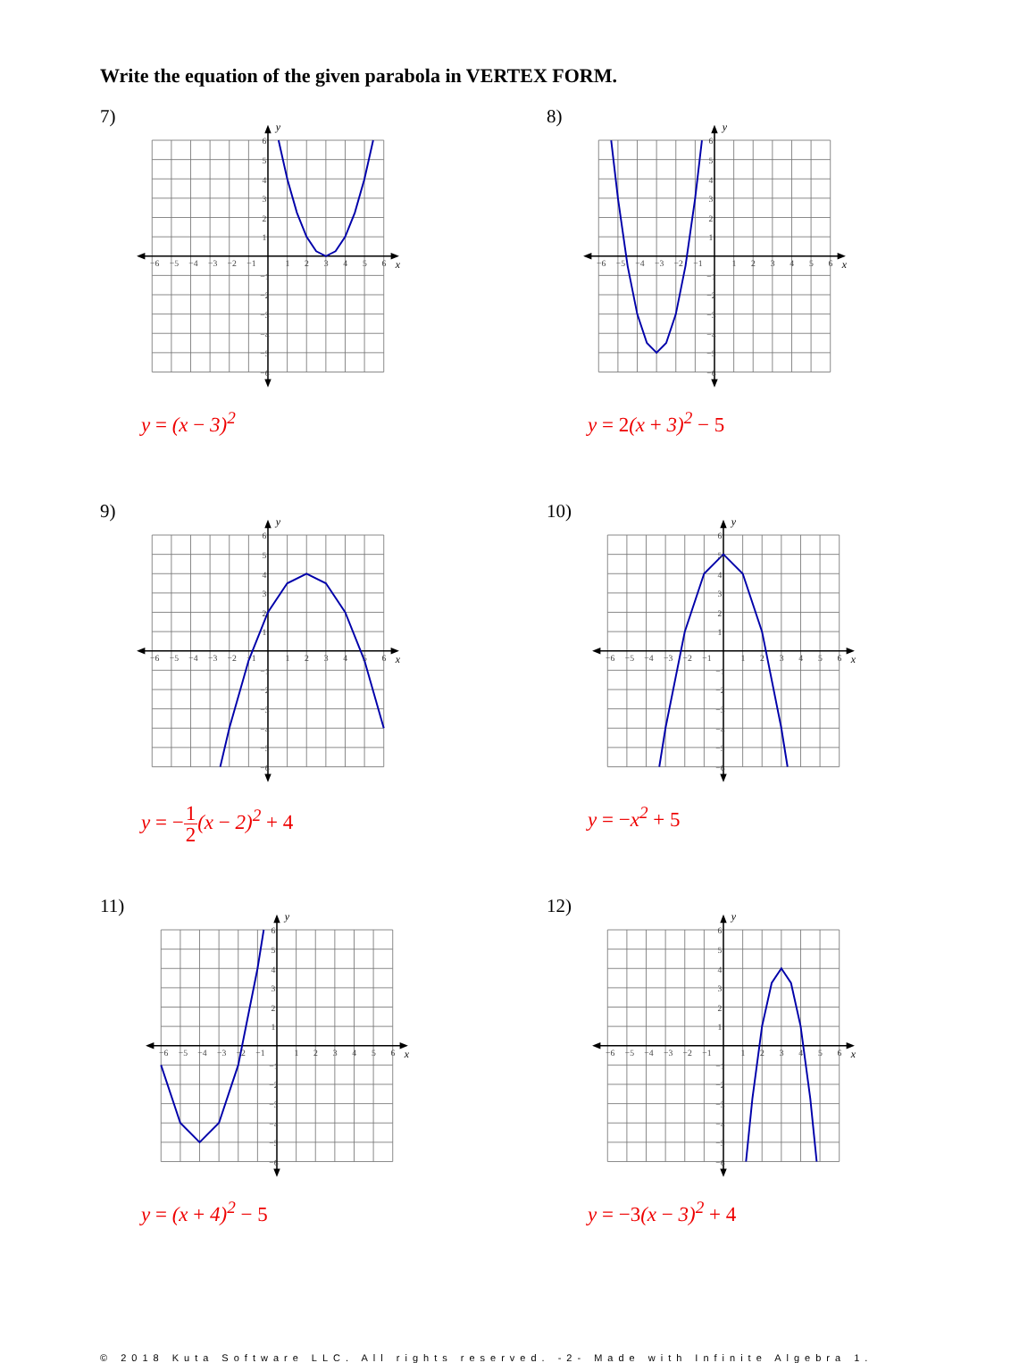Write the equation of the given parabola in VERTEX FORM.
7)
−6
−5
−4
−3
−2
−1
1
2
3
4
5
6
6
5
4
3
2
1
−1
−2
−3
−4
−5
−6
x
y
y = (x − 3)<sup>2</sup>
8)
−6
−5
−4
−3
−2
−1
1
2
3
4
5
6
6
5
4
3
2
1
−1
−2
−3
−4
−5
−6
x
y
y = 2(x + 3)<sup>2</sup> − 5
9)
−6
−5
−4
−3
−2
−1
1
2
3
4
5
6
6
5
4
3
2
1
−1
−2
−3
−4
−5
−6
x
y
y = −1 2(x − 2)<sup>2</sup> + 4
10)
−6
−5
−4
−3
−2
−1
1
2
3
4
5
6
6
5
4
3
2
1
−1
−2
−3
−4
−5
−6
x
y
y = −x<sup>2</sup> + 5
11)
−6
−5
−4
−3
−2
−1
1
2
3
4
5
6
6
5
4
3
2
1
−1
−2
−3
−4
−5
−6
x
y
y = (x + 4)<sup>2</sup> − 5
12)
−6
−5
−4
−3
−2
−1
1
2
3
4
5
6
6
5
4
3
2
1
−1
−2
−3
−4
−5
−6
x
y
y = −3(x − 3)<sup>2</sup> + 4
© 2018 Kuta Software LLC. All rights reserved. -2- Made with Infinite Algebra 1.